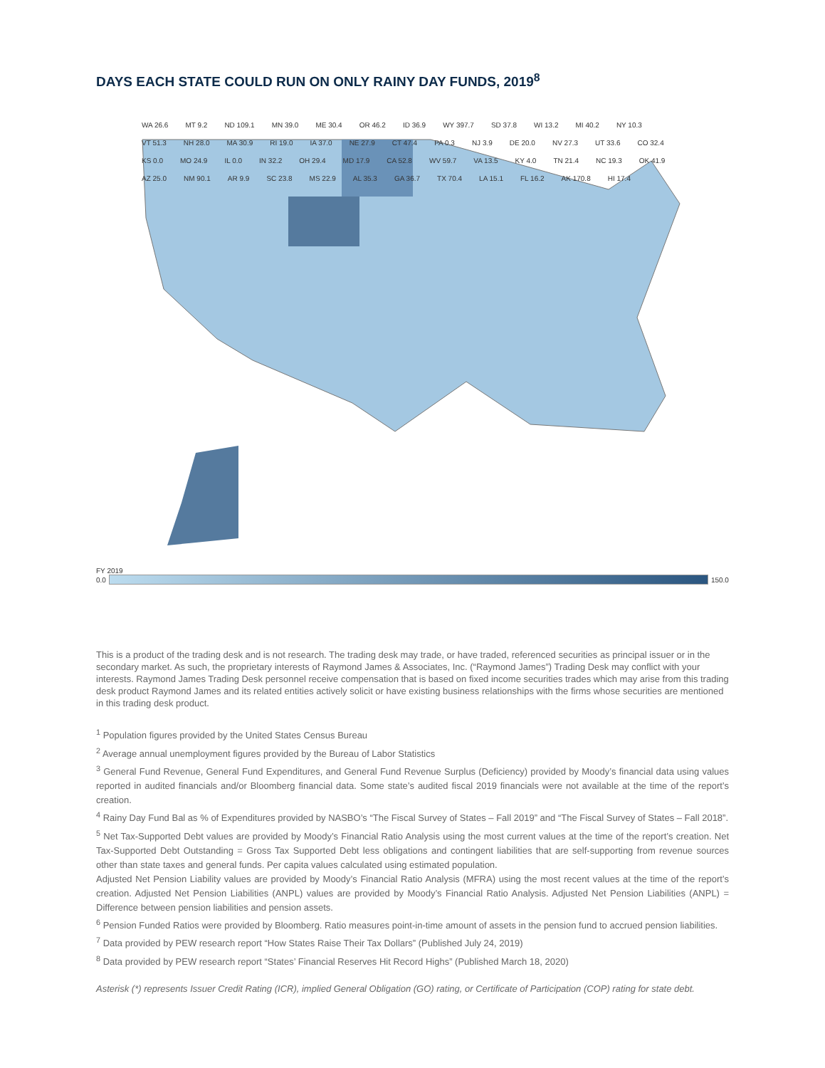DAYS EACH STATE COULD RUN ON ONLY RAINY DAY FUNDS, 2019<sup>8</sup>
WA 26.6 MT 9.2 ND 109.1 MN 39.0 ME 30.4 OR 46.2 ID 36.9 WY 397.7 SD 37.8 WI 13.2 MI 40.2 NY 10.3 VT 51.3 NH 28.0 MA 30.9 RI 19.0 IA 37.0 NE 27.9 CT 47.4 PA 0.3 NJ 3.9 DE 20.0 NV 27.3 UT 33.6 CO 32.4 KS 0.0 MO 24.9 IL 0.0 IN 32.2 OH 29.4 MD 17.9 CA 52.8 WV 59.7 VA 13.5 KY 4.0 TN 21.4 NC 19.3 OK 41.9 AZ 25.0 NM 90.1 AR 9.9 SC 23.8 MS 22.9 AL 35.3 GA 36.7 TX 70.4 LA 15.1 FL 16.2 AK 170.8 HI 17.4
FY 2019
0.0 150.0
This is a product of the trading desk and is not research. The trading desk may trade, or have traded, referenced securities as principal issuer or in the secondary market. As such, the proprietary interests of Raymond James & Associates, Inc. (“Raymond James”) Trading Desk may conflict with your interests. Raymond James Trading Desk personnel receive compensation that is based on fixed income securities trades which may arise from this trading desk product Raymond James and its related entities actively solicit or have existing business relationships with the firms whose securities are mentioned in this trading desk product.
<sup>1</sup> Population figures provided by the United States Census Bureau
<sup>2</sup> Average annual unemployment figures provided by the Bureau of Labor Statistics
<sup>3</sup> General Fund Revenue, General Fund Expenditures, and General Fund Revenue Surplus (Deficiency) provided by Moody’s financial data using values reported in audited financials and/or Bloomberg financial data. Some state’s audited fiscal 2019 financials were not available at the time of the report’s creation.
<sup>4</sup> Rainy Day Fund Bal as % of Expenditures provided by NASBO’s “The Fiscal Survey of States – Fall 2019” and “The Fiscal Survey of States – Fall 2018”.
<sup>5</sup> Net Tax-Supported Debt values are provided by Moody’s Financial Ratio Analysis using the most current values at the time of the report’s creation. Net Tax-Supported Debt Outstanding = Gross Tax Supported Debt less obligations and contingent liabilities that are self-supporting from revenue sources other than state taxes and general funds. Per capita values calculated using estimated population.
Adjusted Net Pension Liability values are provided by Moody’s Financial Ratio Analysis (MFRA) using the most recent values at the time of the report’s creation. Adjusted Net Pension Liabilities (ANPL) values are provided by Moody’s Financial Ratio Analysis. Adjusted Net Pension Liabilities (ANPL) = Difference between pension liabilities and pension assets.
<sup>6</sup> Pension Funded Ratios were provided by Bloomberg. Ratio measures point-in-time amount of assets in the pension fund to accrued pension liabilities.
<sup>7</sup> Data provided by PEW research report “How States Raise Their Tax Dollars” (Published July 24, 2019)
<sup>8</sup> Data provided by PEW research report “States’ Financial Reserves Hit Record Highs” (Published March 18, 2020)
Asterisk (*) represents Issuer Credit Rating (ICR), implied General Obligation (GO) rating, or Certificate of Participation (COP) rating for state debt.